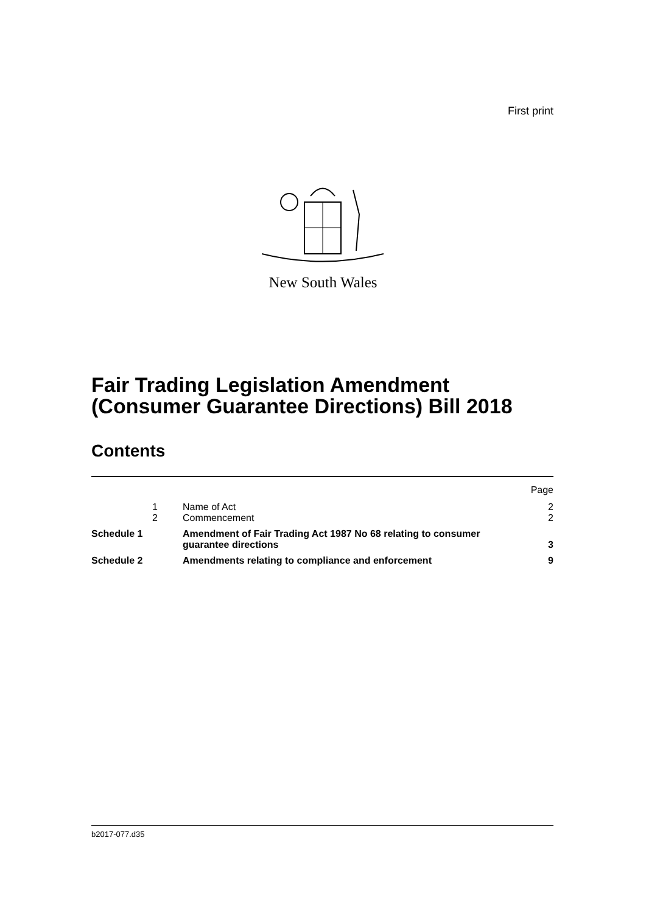First print
New South Wales
Fair Trading Legislation Amendment
(Consumer Guarantee Directions) Bill 2018
Contents
| | | | Page |
| | 1 | Name of Act | 2 |
| | 2 | Commencement | 2 |
| Schedule 1 | | Amendment of Fair Trading Act 1987 No 68 relating to consumer guarantee directions | 3 |
| Schedule 2 | | Amendments relating to compliance and enforcement | 9 |
b2017-077.d35